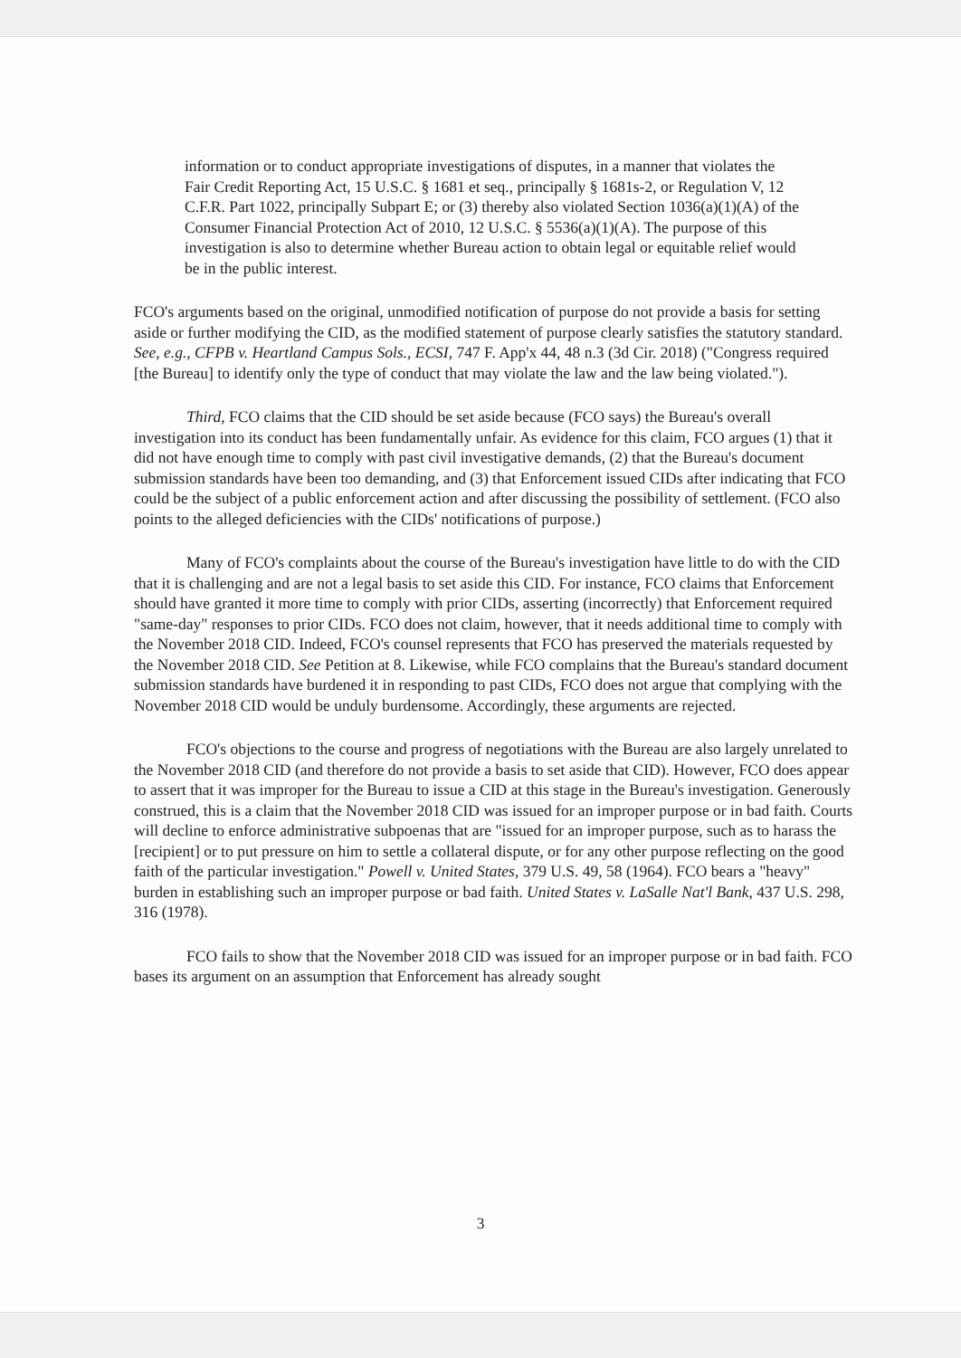information or to conduct appropriate investigations of disputes, in a manner that violates the Fair Credit Reporting Act, 15 U.S.C. § 1681 et seq., principally § 1681s-2, or Regulation V, 12 C.F.R. Part 1022, principally Subpart E; or (3) thereby also violated Section 1036(a)(1)(A) of the Consumer Financial Protection Act of 2010, 12 U.S.C. § 5536(a)(1)(A). The purpose of this investigation is also to determine whether Bureau action to obtain legal or equitable relief would be in the public interest.
FCO's arguments based on the original, unmodified notification of purpose do not provide a basis for setting aside or further modifying the CID, as the modified statement of purpose clearly satisfies the statutory standard. See, e.g., CFPB v. Heartland Campus Sols., ECSI, 747 F. App'x 44, 48 n.3 (3d Cir. 2018) ("Congress required [the Bureau] to identify only the type of conduct that may violate the law and the law being violated.").
Third, FCO claims that the CID should be set aside because (FCO says) the Bureau's overall investigation into its conduct has been fundamentally unfair. As evidence for this claim, FCO argues (1) that it did not have enough time to comply with past civil investigative demands, (2) that the Bureau's document submission standards have been too demanding, and (3) that Enforcement issued CIDs after indicating that FCO could be the subject of a public enforcement action and after discussing the possibility of settlement. (FCO also points to the alleged deficiencies with the CIDs' notifications of purpose.)
Many of FCO's complaints about the course of the Bureau's investigation have little to do with the CID that it is challenging and are not a legal basis to set aside this CID. For instance, FCO claims that Enforcement should have granted it more time to comply with prior CIDs, asserting (incorrectly) that Enforcement required "same-day" responses to prior CIDs. FCO does not claim, however, that it needs additional time to comply with the November 2018 CID. Indeed, FCO's counsel represents that FCO has preserved the materials requested by the November 2018 CID. See Petition at 8. Likewise, while FCO complains that the Bureau's standard document submission standards have burdened it in responding to past CIDs, FCO does not argue that complying with the November 2018 CID would be unduly burdensome. Accordingly, these arguments are rejected.
FCO's objections to the course and progress of negotiations with the Bureau are also largely unrelated to the November 2018 CID (and therefore do not provide a basis to set aside that CID). However, FCO does appear to assert that it was improper for the Bureau to issue a CID at this stage in the Bureau's investigation. Generously construed, this is a claim that the November 2018 CID was issued for an improper purpose or in bad faith. Courts will decline to enforce administrative subpoenas that are "issued for an improper purpose, such as to harass the [recipient] or to put pressure on him to settle a collateral dispute, or for any other purpose reflecting on the good faith of the particular investigation." Powell v. United States, 379 U.S. 49, 58 (1964). FCO bears a "heavy" burden in establishing such an improper purpose or bad faith. United States v. LaSalle Nat'l Bank, 437 U.S. 298, 316 (1978).
FCO fails to show that the November 2018 CID was issued for an improper purpose or in bad faith. FCO bases its argument on an assumption that Enforcement has already sought
3